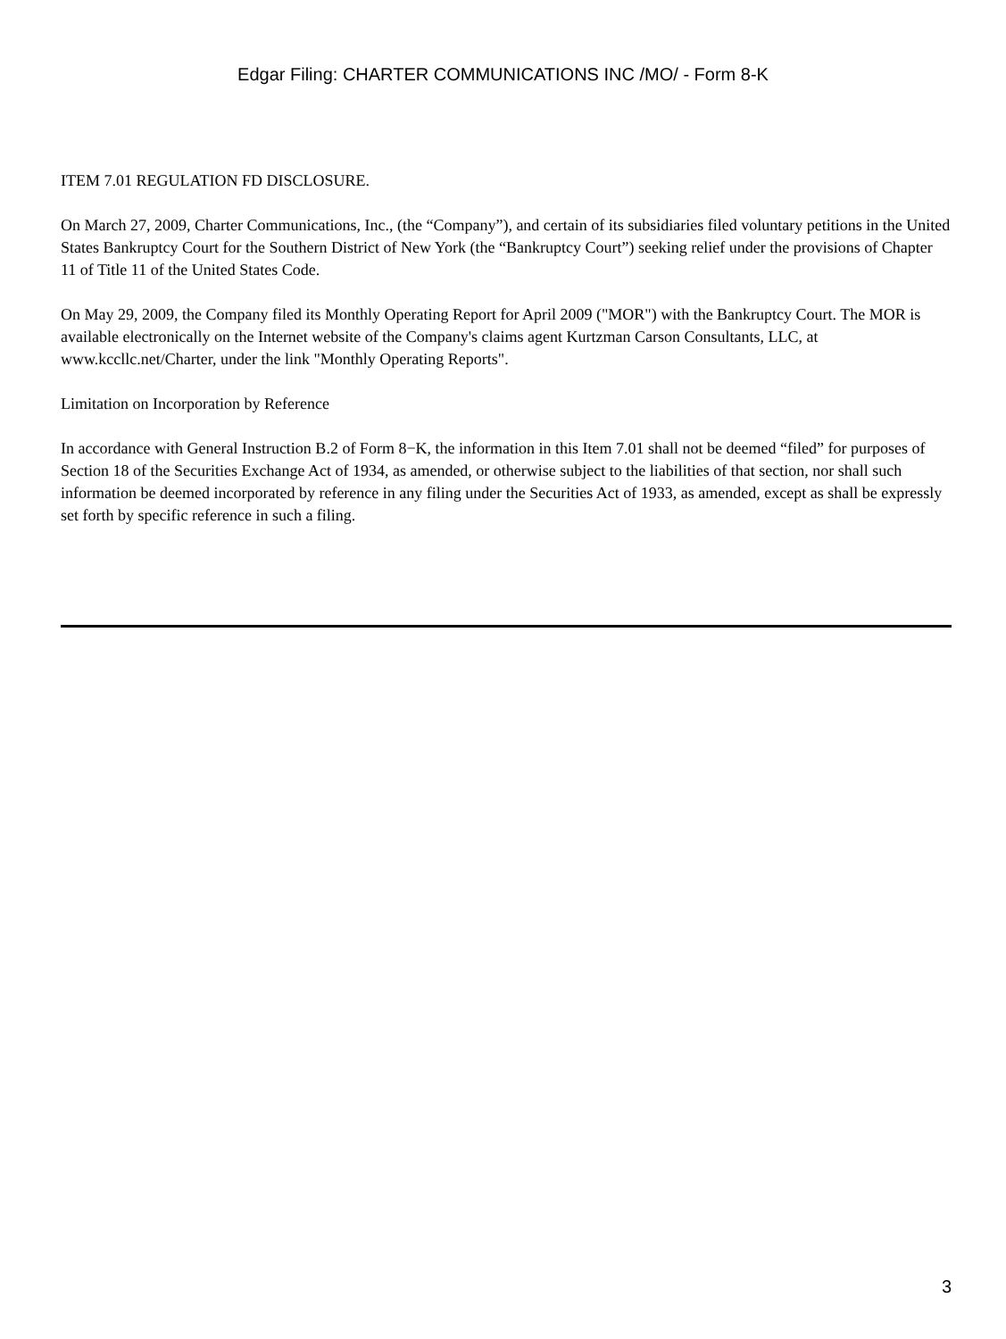Edgar Filing: CHARTER COMMUNICATIONS INC /MO/ - Form 8-K
ITEM 7.01 REGULATION FD DISCLOSURE.
On March 27, 2009, Charter Communications, Inc., (the “Company”), and certain of its subsidiaries filed voluntary petitions in the United States Bankruptcy Court for the Southern District of New York (the “Bankruptcy Court”) seeking relief under the provisions of Chapter 11 of Title 11 of the United States Code.
On May 29, 2009, the Company filed its Monthly Operating Report for April 2009 ("MOR") with the Bankruptcy Court. The MOR is available electronically on the Internet website of the Company's claims agent Kurtzman Carson Consultants, LLC, at www.kccllc.net/Charter, under the link "Monthly Operating Reports".
Limitation on Incorporation by Reference
In accordance with General Instruction B.2 of Form 8−K, the information in this Item 7.01 shall not be deemed “filed” for purposes of Section 18 of the Securities Exchange Act of 1934, as amended, or otherwise subject to the liabilities of that section, nor shall such information be deemed incorporated by reference in any filing under the Securities Act of 1933, as amended, except as shall be expressly set forth by specific reference in such a filing.
3